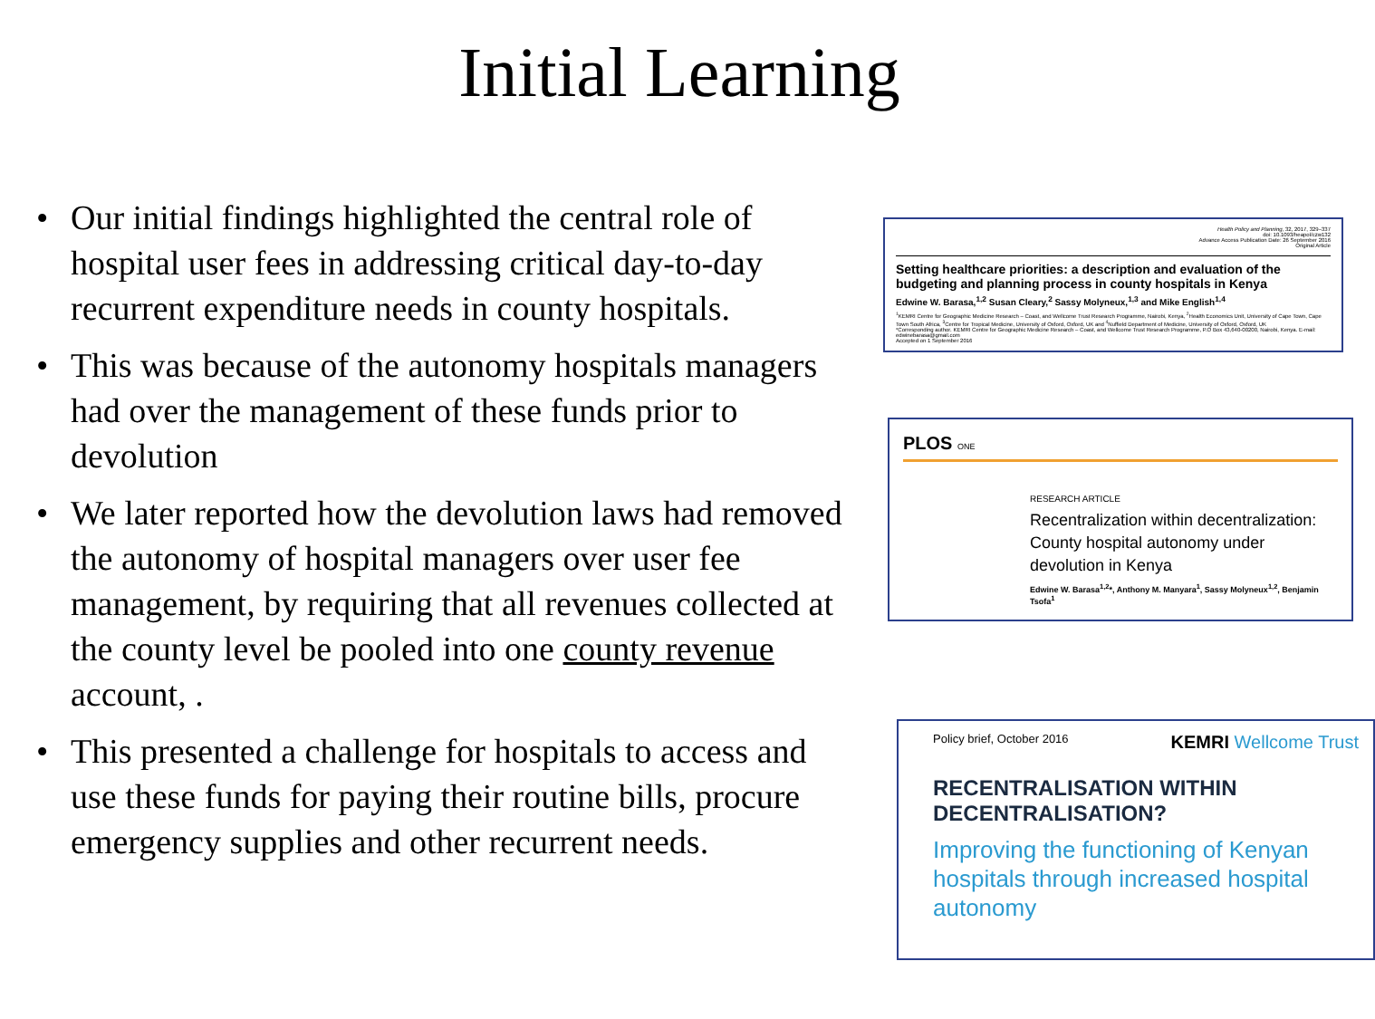Initial Learning
• Our initial findings highlighted the central role of hospital user fees in addressing critical day-to-day recurrent expenditure needs in county hospitals.
• This was because of the autonomy hospitals managers had over the management of these funds prior to devolution
• We later reported how the devolution laws had removed the autonomy of hospital managers over user fee management, by requiring that all revenues collected at the county level be pooled into one county revenue account, .
• This presented a challenge for hospitals to access and use these funds for paying their routine bills, procure emergency supplies and other recurrent needs.
Health Policy and Planning, 32, 2017, 329–337
doi: 10.1093/heapol/czw132
Advance Access Publication Date: 26 September 2016
Original Article
Setting healthcare priorities: a description and evaluation of the budgeting and planning process in county hospitals in Kenya
Edwine W. Barasa,<sup>1,2</sup> Susan Cleary,<sup>2</sup> Sassy Molyneux,<sup>1,3</sup> and Mike English<sup>1,4</sup>
<sup>1</sup> KEMRI Centre for Geographic Medicine Research – Coast, and Wellcome Trust Research Programme, Nairobi, Kenya, <sup>2</sup>Health Economics Unit, University of Cape Town, Cape Town South Africa, <sup>3</sup>Centre for Tropical Medicine, University of Oxford, Oxford, UK and <sup>4</sup>Nuffield Department of Medicine, University of Oxford, Oxford, UK
*Corresponding author. KEMRI Centre for Geographic Medicine Research – Coast, and Wellcome Trust Research Programme, P.O Box 43,640-00200, Nairobi, Kenya. E-mail: edwinebarasa@gmail.com
Accepted on 1 September 2016
PLOS ONE
RESEARCH ARTICLE
Recentralization within decentralization: County hospital autonomy under devolution in Kenya
Edwine W. Barasa<sup>1,2</sup>*, Anthony M. Manyara<sup>1</sup>, Sassy Molyneux<sup>1,2</sup>, Benjamin Tsofa<sup>1</sup>
Policy brief, October 2016 KEMRI Wellcome Trust
RECENTRALISATION WITHIN DECENTRALISATION?
Improving the functioning of Kenyan hospitals through increased hospital autonomy